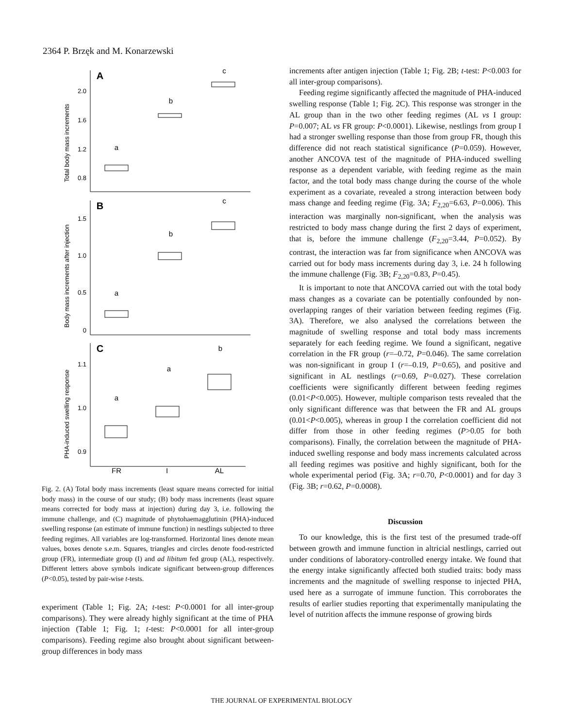2364 P. Brzęk and M. Konarzewski
A
B
C
a
b
c
a
b
c
a
a
b
FR
I
AL
2.0
1.6
1.2
0.8
1.5
1.0
0.5
0
1.1
1.0
0.9
Total body mass increments
Body mass increments after injection
PHA-induced swelling response
Fig. 2. (A) Total body mass increments (least square means corrected for initial body mass) in the course of our study; (B) body mass increments (least square means corrected for body mass at injection) during day 3, i.e. following the immune challenge, and (C) magnitude of phytohaemagglutinin (PHA)-induced swelling response (an estimate of immune function) in nestlings subjected to three feeding regimes. All variables are log-transformed. Horizontal lines denote mean values, boxes denote s.e.m. Squares, triangles and circles denote food-restricted group (FR), intermediate group (I) and ad libitum fed group (AL), respectively. Different letters above symbols indicate significant between-group differences (P<0.05), tested by pair-wise t-tests.
experiment (Table 1; Fig. 2A; t-test: P<0.0001 for all inter-group comparisons). They were already highly significant at the time of PHA injection (Table 1; Fig. 1; t-test: P<0.0001 for all inter-group comparisons). Feeding regime also brought about significant between-group differences in body mass
increments after antigen injection (Table 1; Fig. 2B; t-test: P<0.003 for all inter-group comparisons).
Feeding regime significantly affected the magnitude of PHA-induced swelling response (Table 1; Fig. 2C). This response was stronger in the AL group than in the two other feeding regimes (AL vs I group: P=0.007; AL vs FR group: P<0.0001). Likewise, nestlings from group I had a stronger swelling response than those from group FR, though this difference did not reach statistical significance (P=0.059). However, another ANCOVA test of the magnitude of PHA-induced swelling response as a dependent variable, with feeding regime as the main factor, and the total body mass change during the course of the whole experiment as a covariate, revealed a strong interaction between body mass change and feeding regime (Fig. 3A; F<sub>2,20</sub>=6.63, P=0.006). This interaction was marginally non-significant, when the analysis was restricted to body mass change during the first 2 days of experiment, that is, before the immune challenge (F<sub>2,20</sub>=3.44, P=0.052). By contrast, the interaction was far from significance when ANCOVA was carried out for body mass increments during day 3, i.e. 24 h following the immune challenge (Fig. 3B; F<sub>2,20</sub>=0.83, P=0.45).
It is important to note that ANCOVA carried out with the total body mass changes as a covariate can be potentially confounded by non-overlapping ranges of their variation between feeding regimes (Fig. 3A). Therefore, we also analysed the correlations between the magnitude of swelling response and total body mass increments separately for each feeding regime. We found a significant, negative correlation in the FR group (r=–0.72, P=0.046). The same correlation was non-significant in group I (r=–0.19, P=0.65), and positive and significant in AL nestlings (r=0.69, P=0.027). These correlation coefficients were significantly different between feeding regimes (0.01<P<0.005). However, multiple comparison tests revealed that the only significant difference was that between the FR and AL groups (0.01<P<0.005), whereas in group I the correlation coefficient did not differ from those in other feeding regimes (P>0.05 for both comparisons). Finally, the correlation between the magnitude of PHA-induced swelling response and body mass increments calculated across all feeding regimes was positive and highly significant, both for the whole experimental period (Fig. 3A; r=0.70, P<0.0001) and for day 3 (Fig. 3B; r=0.62, P=0.0008).
Discussion
To our knowledge, this is the first test of the presumed trade-off between growth and immune function in altricial nestlings, carried out under conditions of laboratory-controlled energy intake. We found that the energy intake significantly affected both studied traits: body mass increments and the magnitude of swelling response to injected PHA, used here as a surrogate of immune function. This corroborates the results of earlier studies reporting that experimentally manipulating the level of nutrition affects the immune response of growing birds
THE JOURNAL OF EXPERIMENTAL BIOLOGY